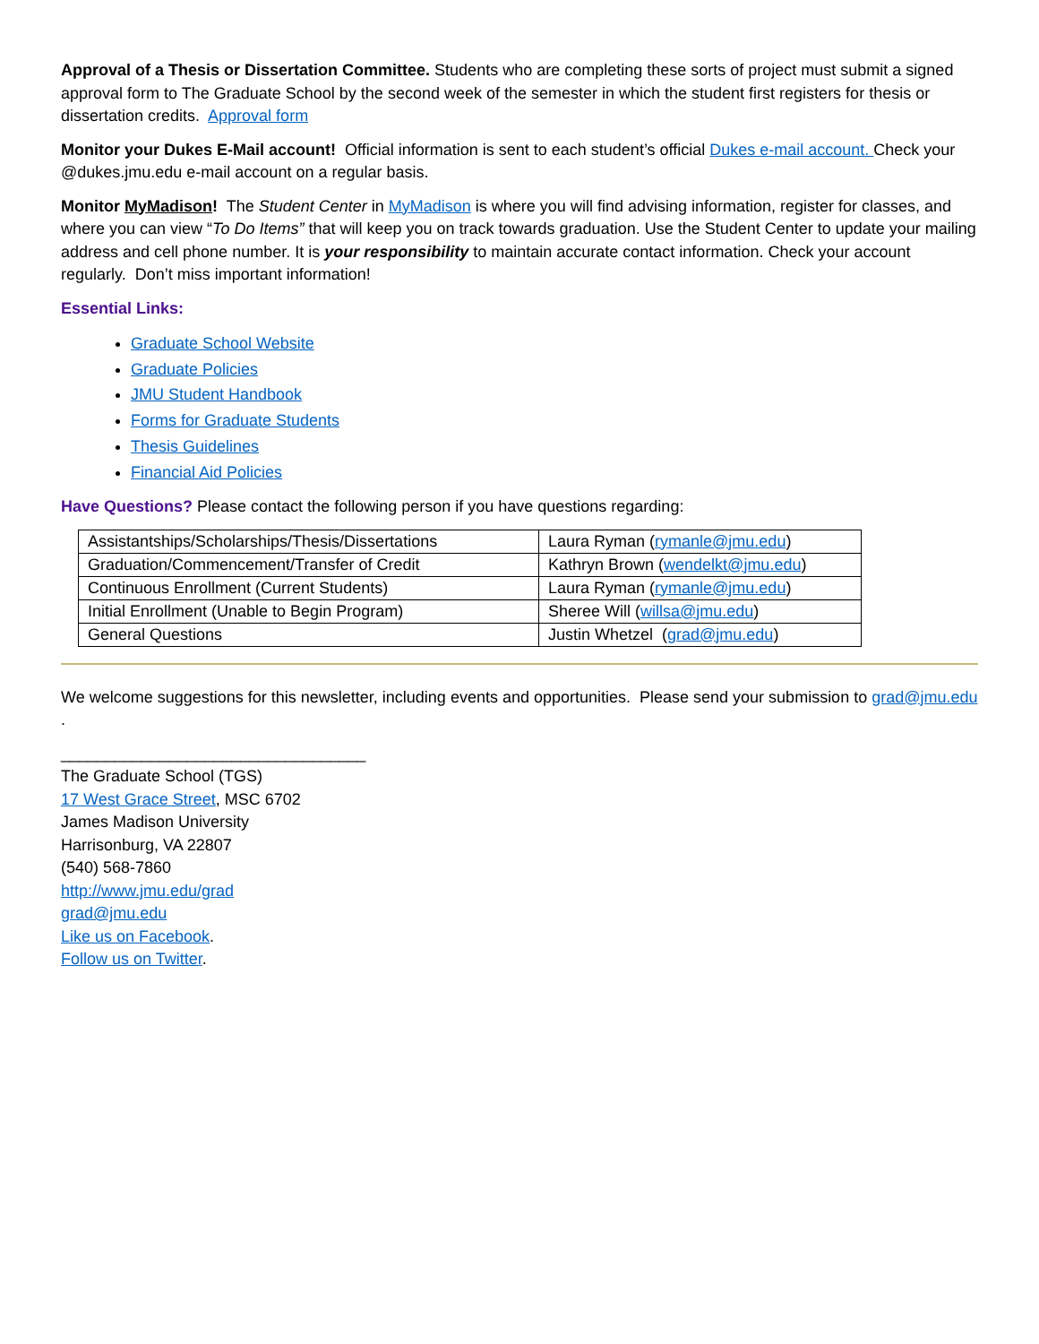Approval of a Thesis or Dissertation Committee. Students who are completing these sorts of project must submit a signed approval form to The Graduate School by the second week of the semester in which the student first registers for thesis or dissertation credits. Approval form
Monitor your Dukes E-Mail account! Official information is sent to each student’s official Dukes e-mail account. Check your @dukes.jmu.edu e-mail account on a regular basis.
Monitor MyMadison! The Student Center in MyMadison is where you will find advising information, register for classes, and where you can view “To Do Items” that will keep you on track towards graduation. Use the Student Center to update your mailing address and cell phone number. It is your responsibility to maintain accurate contact information. Check your account regularly. Don’t miss important information!
Essential Links:
Graduate School Website
Graduate Policies
JMU Student Handbook
Forms for Graduate Students
Thesis Guidelines
Financial Aid Policies
Have Questions? Please contact the following person if you have questions regarding:
| Assistantships/Scholarships/Thesis/Dissertations | Laura Ryman ( rymanle@jmu.edu ) |
| Graduation/Commencement/Transfer of Credit | Kathryn Brown ( wendelkt@jmu.edu ) |
| Continuous Enrollment (Current Students) | Laura Ryman ( rymanle@jmu.edu ) |
| Initial Enrollment (Unable to Begin Program) | Sheree Will ( willsa@jmu.edu ) |
| General Questions | Justin Whetzel ( grad@jmu.edu ) |
We welcome suggestions for this newsletter, including events and opportunities. Please send your submission to grad@jmu.edu .
__________________________________
The Graduate School (TGS)
17 West Grace Street, MSC 6702
James Madison University
Harrisonburg, VA 22807
(540) 568-7860
http://www.jmu.edu/grad
grad@jmu.edu
Like us on Facebook.
Follow us on Twitter.